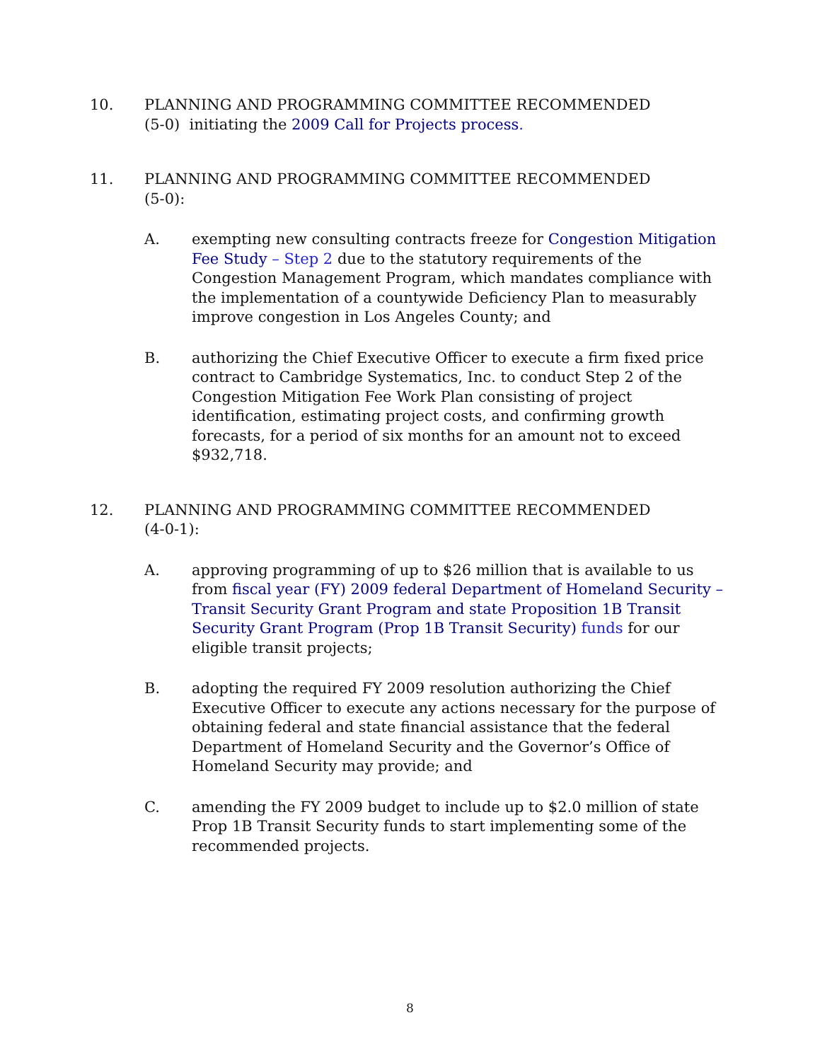10. PLANNING AND PROGRAMMING COMMITTEE RECOMMENDED
(5-0) initiating the 2009 Call for Projects process.
11. PLANNING AND PROGRAMMING COMMITTEE RECOMMENDED
(5-0):
A. exempting new consulting contracts freeze for Congestion Mitigation Fee Study – Step 2 due to the statutory requirements of the Congestion Management Program, which mandates compliance with the implementation of a countywide Deficiency Plan to measurably improve congestion in Los Angeles County; and
B. authorizing the Chief Executive Officer to execute a firm fixed price contract to Cambridge Systematics, Inc. to conduct Step 2 of the Congestion Mitigation Fee Work Plan consisting of project identification, estimating project costs, and confirming growth forecasts, for a period of six months for an amount not to exceed $932,718.
12. PLANNING AND PROGRAMMING COMMITTEE RECOMMENDED
(4-0-1):
A. approving programming of up to $26 million that is available to us from fiscal year (FY) 2009 federal Department of Homeland Security – Transit Security Grant Program and state Proposition 1B Transit Security Grant Program (Prop 1B Transit Security) funds for our eligible transit projects;
B. adopting the required FY 2009 resolution authorizing the Chief Executive Officer to execute any actions necessary for the purpose of obtaining federal and state financial assistance that the federal Department of Homeland Security and the Governor’s Office of Homeland Security may provide; and
C. amending the FY 2009 budget to include up to $2.0 million of state Prop 1B Transit Security funds to start implementing some of the recommended projects.
8